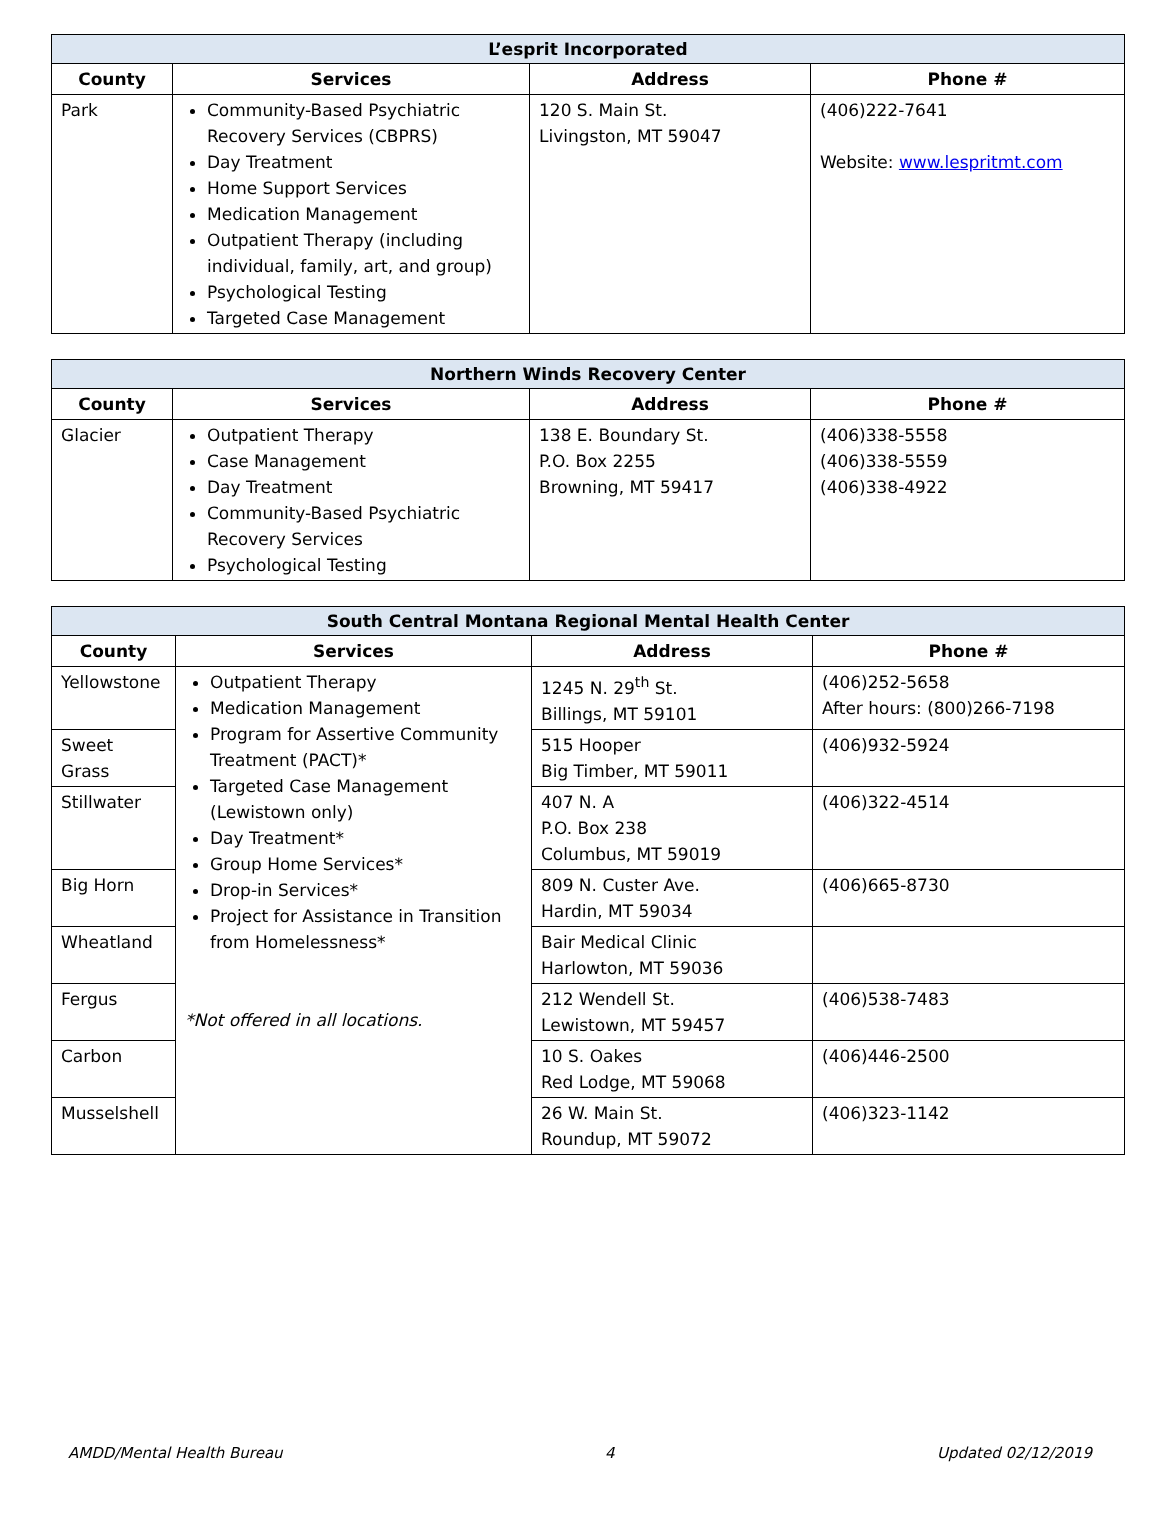| L’esprit Incorporated | | | |
| --- | --- | --- | --- |
| County | Services | Address | Phone # |
| Park | Community-Based Psychiatric Recovery Services (CBPRS) Day Treatment Home Support Services Medication Management Outpatient Therapy (including individual, family, art, and group) Psychological Testing Targeted Case Management | 120 S. Main St. Livingston, MT 59047 | (406)222-7641 Website: www.lespritmt.com |
| Northern Winds Recovery Center | | | |
| --- | --- | --- | --- |
| County | Services | Address | Phone # |
| Glacier | Outpatient Therapy Case Management Day Treatment Community-Based Psychiatric Recovery Services Psychological Testing | 138 E. Boundary St. P.O. Box 2255 Browning, MT 59417 | (406)338-5558 (406)338-5559 (406)338-4922 |
| South Central Montana Regional Mental Health Center | | | |
| --- | --- | --- | --- |
| County | Services | Address | Phone # |
| Yellowstone | Outpatient Therapy Medication Management Program for Assertive Community Treatment (PACT)* Targeted Case Management (Lewistown only) Day Treatment* Group Home Services* Drop-in Services* Project for Assistance in Transition from Homelessness* *Not offered in all locations. | 1245 N. 29<sup>th</sup> St. Billings, MT 59101 | (406)252-5658 After hours: (800)266-7198 |
| Sweet Grass | | 515 Hooper Big Timber, MT 59011 | (406)932-5924 |
| Stillwater | | 407 N. A P.O. Box 238 Columbus, MT 59019 | (406)322-4514 |
| Big Horn | | 809 N. Custer Ave. Hardin, MT 59034 | (406)665-8730 |
| Wheatland | | Bair Medical Clinic Harlowton, MT 59036 | |
| Fergus | | 212 Wendell St. Lewistown, MT 59457 | (406)538-7483 |
| Carbon | | 10 S. Oakes Red Lodge, MT 59068 | (406)446-2500 |
| Musselshell | | 26 W. Main St. Roundup, MT 59072 | (406)323-1142 |
AMDD/Mental Health Bureau 4 Updated 02/12/2019